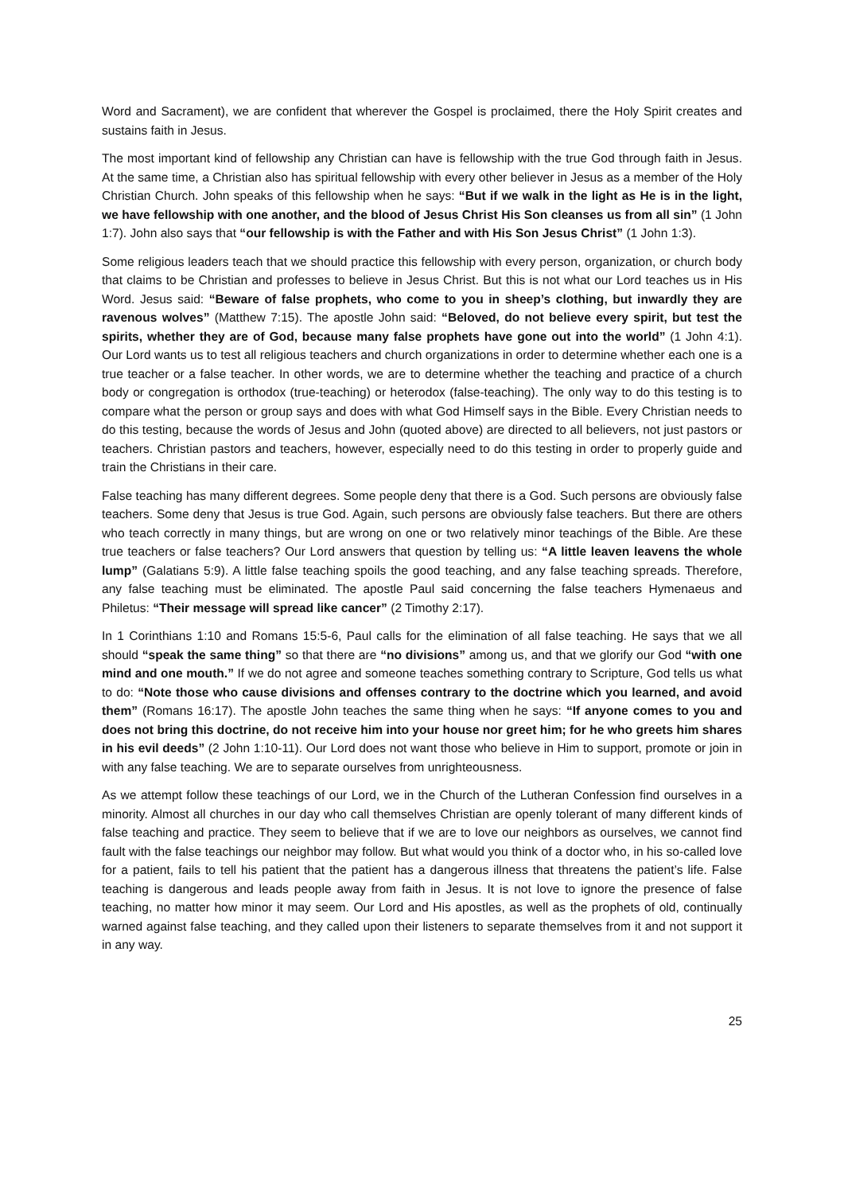Word and Sacrament), we are confident that wherever the Gospel is proclaimed, there the Holy Spirit creates and sustains faith in Jesus.
The most important kind of fellowship any Christian can have is fellowship with the true God through faith in Jesus. At the same time, a Christian also has spiritual fellowship with every other believer in Jesus as a member of the Holy Christian Church. John speaks of this fellowship when he says: “But if we walk in the light as He is in the light, we have fellowship with one another, and the blood of Jesus Christ His Son cleanses us from all sin” (1 John 1:7). John also says that “our fellowship is with the Father and with His Son Jesus Christ” (1 John 1:3).
Some religious leaders teach that we should practice this fellowship with every person, organization, or church body that claims to be Christian and professes to believe in Jesus Christ. But this is not what our Lord teaches us in His Word. Jesus said: “Beware of false prophets, who come to you in sheep’s clothing, but inwardly they are ravenous wolves” (Matthew 7:15). The apostle John said: “Beloved, do not believe every spirit, but test the spirits, whether they are of God, because many false prophets have gone out into the world” (1 John 4:1). Our Lord wants us to test all religious teachers and church organizations in order to determine whether each one is a true teacher or a false teacher. In other words, we are to determine whether the teaching and practice of a church body or congregation is orthodox (true-teaching) or heterodox (false-teaching). The only way to do this testing is to compare what the person or group says and does with what God Himself says in the Bible. Every Christian needs to do this testing, because the words of Jesus and John (quoted above) are directed to all believers, not just pastors or teachers. Christian pastors and teachers, however, especially need to do this testing in order to properly guide and train the Christians in their care.
False teaching has many different degrees. Some people deny that there is a God. Such persons are obviously false teachers. Some deny that Jesus is true God. Again, such persons are obviously false teachers. But there are others who teach correctly in many things, but are wrong on one or two relatively minor teachings of the Bible. Are these true teachers or false teachers? Our Lord answers that question by telling us: “A little leaven leavens the whole lump” (Galatians 5:9). A little false teaching spoils the good teaching, and any false teaching spreads. Therefore, any false teaching must be eliminated. The apostle Paul said concerning the false teachers Hymenaeus and Philetus: “Their message will spread like cancer” (2 Timothy 2:17).
In 1 Corinthians 1:10 and Romans 15:5-6, Paul calls for the elimination of all false teaching. He says that we all should “speak the same thing” so that there are “no divisions” among us, and that we glorify our God “with one mind and one mouth.” If we do not agree and someone teaches something contrary to Scripture, God tells us what to do: “Note those who cause divisions and offenses contrary to the doctrine which you learned, and avoid them” (Romans 16:17). The apostle John teaches the same thing when he says: “If anyone comes to you and does not bring this doctrine, do not receive him into your house nor greet him; for he who greets him shares in his evil deeds” (2 John 1:10-11). Our Lord does not want those who believe in Him to support, promote or join in with any false teaching. We are to separate ourselves from unrighteousness.
As we attempt follow these teachings of our Lord, we in the Church of the Lutheran Confession find ourselves in a minority. Almost all churches in our day who call themselves Christian are openly tolerant of many different kinds of false teaching and practice. They seem to believe that if we are to love our neighbors as ourselves, we cannot find fault with the false teachings our neighbor may follow. But what would you think of a doctor who, in his so-called love for a patient, fails to tell his patient that the patient has a dangerous illness that threatens the patient’s life. False teaching is dangerous and leads people away from faith in Jesus. It is not love to ignore the presence of false teaching, no matter how minor it may seem. Our Lord and His apostles, as well as the prophets of old, continually warned against false teaching, and they called upon their listeners to separate themselves from it and not support it in any way.
25